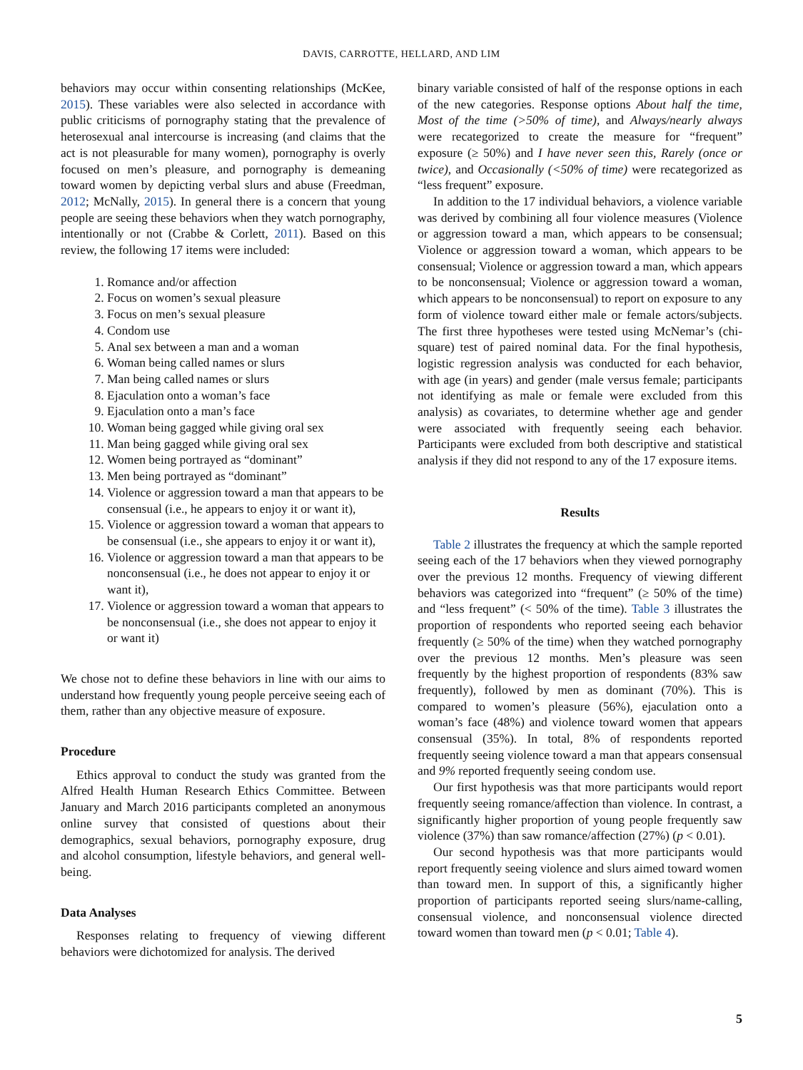DAVIS, CARROTTE, HELLARD, AND LIM
behaviors may occur within consenting relationships (McKee, 2015). These variables were also selected in accordance with public criticisms of pornography stating that the prevalence of heterosexual anal intercourse is increasing (and claims that the act is not pleasurable for many women), pornography is overly focused on men’s pleasure, and pornography is demeaning toward women by depicting verbal slurs and abuse (Freedman, 2012; McNally, 2015). In general there is a concern that young people are seeing these behaviors when they watch pornography, intentionally or not (Crabbe & Corlett, 2011). Based on this review, the following 17 items were included:
1. Romance and/or affection
2. Focus on women’s sexual pleasure
3. Focus on men’s sexual pleasure
4. Condom use
5. Anal sex between a man and a woman
6. Woman being called names or slurs
7. Man being called names or slurs
8. Ejaculation onto a woman’s face
9. Ejaculation onto a man’s face
10. Woman being gagged while giving oral sex
11. Man being gagged while giving oral sex
12. Women being portrayed as “dominant”
13. Men being portrayed as “dominant”
14. Violence or aggression toward a man that appears to be consensual (i.e., he appears to enjoy it or want it),
15. Violence or aggression toward a woman that appears to be consensual (i.e., she appears to enjoy it or want it),
16. Violence or aggression toward a man that appears to be nonconsensual (i.e., he does not appear to enjoy it or want it),
17. Violence or aggression toward a woman that appears to be nonconsensual (i.e., she does not appear to enjoy it or want it)
We chose not to define these behaviors in line with our aims to understand how frequently young people perceive seeing each of them, rather than any objective measure of exposure.
Procedure
Ethics approval to conduct the study was granted from the Alfred Health Human Research Ethics Committee. Between January and March 2016 participants completed an anonymous online survey that consisted of questions about their demographics, sexual behaviors, pornography exposure, drug and alcohol consumption, lifestyle behaviors, and general well-being.
Data Analyses
Responses relating to frequency of viewing different behaviors were dichotomized for analysis. The derived
binary variable consisted of half of the response options in each of the new categories. Response options About half the time, Most of the time (>50% of time), and Always/nearly always were recategorized to create the measure for “frequent” exposure (≥ 50%) and I have never seen this, Rarely (once or twice), and Occasionally (<50% of time) were recategorized as “less frequent” exposure.
In addition to the 17 individual behaviors, a violence variable was derived by combining all four violence measures (Violence or aggression toward a man, which appears to be consensual; Violence or aggression toward a woman, which appears to be consensual; Violence or aggression toward a man, which appears to be nonconsensual; Violence or aggression toward a woman, which appears to be nonconsensual) to report on exposure to any form of violence toward either male or female actors/subjects. The first three hypotheses were tested using McNemar’s (chi-square) test of paired nominal data. For the final hypothesis, logistic regression analysis was conducted for each behavior, with age (in years) and gender (male versus female; participants not identifying as male or female were excluded from this analysis) as covariates, to determine whether age and gender were associated with frequently seeing each behavior. Participants were excluded from both descriptive and statistical analysis if they did not respond to any of the 17 exposure items.
Results
Table 2 illustrates the frequency at which the sample reported seeing each of the 17 behaviors when they viewed pornography over the previous 12 months. Frequency of viewing different behaviors was categorized into “frequent” (≥ 50% of the time) and “less frequent” (< 50% of the time). Table 3 illustrates the proportion of respondents who reported seeing each behavior frequently (≥ 50% of the time) when they watched pornography over the previous 12 months. Men’s pleasure was seen frequently by the highest proportion of respondents (83% saw frequently), followed by men as dominant (70%). This is compared to women’s pleasure (56%), ejaculation onto a woman’s face (48%) and violence toward women that appears consensual (35%). In total, 8% of respondents reported frequently seeing violence toward a man that appears consensual and 9% reported frequently seeing condom use.
Our first hypothesis was that more participants would report frequently seeing romance/affection than violence. In contrast, a significantly higher proportion of young people frequently saw violence (37%) than saw romance/affection (27%) (p < 0.01).
Our second hypothesis was that more participants would report frequently seeing violence and slurs aimed toward women than toward men. In support of this, a significantly higher proportion of participants reported seeing slurs/name-calling, consensual violence, and nonconsensual violence directed toward women than toward men (p < 0.01; Table 4).
5